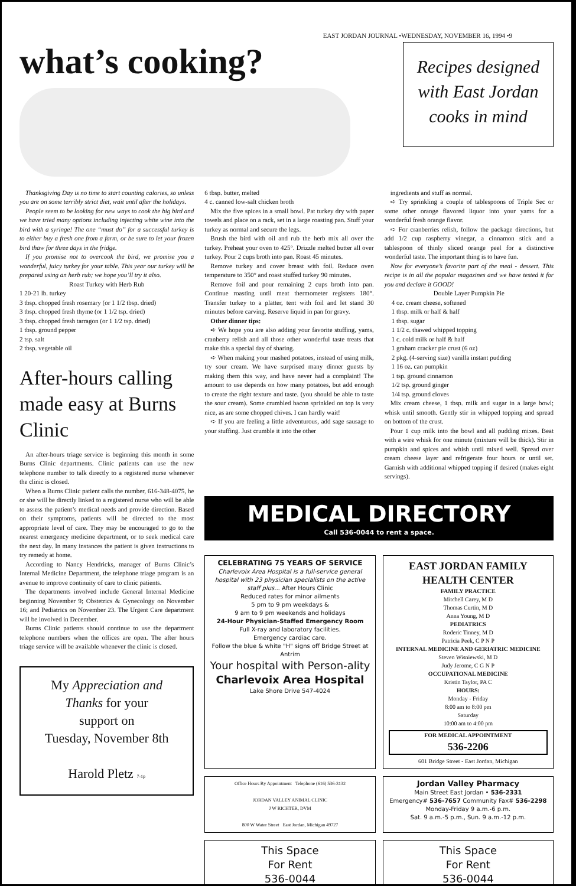EAST JORDAN JOURNAL •WEDNESDAY, NOVEMBER 16, 1994 •9
what’s cooking?
Recipes designed with East Jordan cooks in mind
Thanksgiving Day is no time to start counting calories, so unless you are on some terribly strict diet, wait until after the holidays.
People seem to be looking for new ways to cook the big bird and we have tried many options including injecting white wine into the bird with a syringe! The one “must do” for a successful turkey is to either buy a fresh one from a farm, or be sure to let your frozen bird thaw for three days in the fridge.
If you promise not to overcook the bird, we promise you a wonderful, juicy turkey for your table. This year our turkey will be prepared using an herb rub; we hope you’ll try it also.
Roast Turkey with Herb Rub
1 20-21 lb. turkey
3 tbsp. chopped fresh rosemary (or 1 1/2 tbsp. dried)
3 tbsp. chopped fresh thyme (or 1 1/2 tsp. dried)
3 tbsp. chopped fresh tarragon (or 1 1/2 tsp. dried)
1 tbsp. ground pepper
2 tsp. salt
2 tbsp. vegetable oil
After-hours calling made easy at Burns Clinic
An after-hours triage service is beginning this month in some Burns Clinic departments. Clinic patients can use the new telephone number to talk directly to a registered nurse whenever the clinic is closed.
When a Burns Clinic patient calls the number, 616-348-4075, he or she will be directly linked to a registered nurse who will be able to assess the patient’s medical needs and provide direction. Based on their symptoms, patients will be directed to the most appropriate level of care. They may be encouraged to go to the nearest emergency medicine department, or to seek medical care the next day. In many instances the patient is given instructions to try remedy at home.
According to Nancy Hendricks, manager of Burns Clinic’s Internal Medicine Department, the telephone triage program is an avenue to improve continuity of care to clinic patients.
The departments involved include General Internal Medicine beginning November 9; Obstetrics & Gynecology on November 16; and Pediatrics on November 23. The Urgent Care department will be involved in December.
Burns Clinic patients should continue to use the department telephone numbers when the offices are open. The after hours triage service will be available whenever the clinic is closed.
My Appreciation and
Thanks for your
support on
Tuesday, November 8th
Harold Pletz 7-1p
6 tbsp. butter, melted
4 c. canned low-salt chicken broth
Mix the five spices in a small bowl. Pat turkey dry with paper towels and place on a rack, set in a large roasting pan. Stuff your turkey as normal and secure the legs.
Brush the bird with oil and rub the herb mix all over the turkey. Preheat your oven to 425°. Drizzle melted butter all over turkey. Pour 2 cups broth into pan. Roast 45 minutes.
Remove turkey and cover breast with foil. Reduce oven temperature to 350° and roast stuffed turkey 90 minutes.
Remove foil and pour remaining 2 cups broth into pan. Continue roasting until meat thermometer registers 180°. Transfer turkey to a platter, tent with foil and let stand 30 minutes before carving. Reserve liquid in pan for gravy.
Other dinner tips:
➪ We hope you are also adding your favorite stuffing, yams, cranberry relish and all those other wonderful taste treats that make this a special day of sharing.
➪ When making your mashed potatoes, instead of using milk, try sour cream. We have surprised many dinner guests by making them this way, and have never had a complaint! The amount to use depends on how many potatoes, but add enough to create the right texture and taste. (you should be able to taste the sour cream). Some crumbled bacon sprinkled on top is very nice, as are some chopped chives. I can hardly wait!
➪ If you are feeling a little adventurous, add sage sausage to your stuffing. Just crumble it into the other
ingredients and stuff as normal.
➪ Try sprinkling a couple of tablespoons of Triple Sec or some other orange flavored liquor into your yams for a wonderful fresh orange flavor.
➪ For cranberries relish, follow the package directions, but add 1/2 cup raspberry vinegar, a cinnamon stick and a tablespoon of thinly sliced orange peel for a distinctive wonderful taste. The important thing is to have fun.
Now for everyone’s favorite part of the meal - dessert. This recipe is in all the popular magazines and we have tested it for you and declare it GOOD!
Double Layer Pumpkin Pie
4 oz. cream cheese, softened
1 tbsp. milk or half & half
1 tbsp. sugar
1 1/2 c. thawed whipped topping
1 c. cold milk or half & half
1 graham cracker pie crust (6 oz)
2 pkg. (4-serving size) vanilla instant pudding
1 16 oz. can pumpkin
1 tsp. ground cinnamon
1/2 tsp. ground ginger
1/4 tsp. ground cloves
Mix cream cheese, 1 tbsp. milk and sugar in a large bowl; whisk until smooth. Gently stir in whipped topping and spread on bottom of the crust.
Pour 1 cup milk into the bowl and all pudding mixes. Beat with a wire whisk for one minute (mixture will be thick). Stir in pumpkin and spices and whish until mixed well. Spread over cream cheese layer and refrigerate four hours or until set. Garnish with additional whipped topping if desired (makes eight servings).
MEDICAL DIRECTORY
Call 536-0044 to rent a space.
CELEBRATING 75 YEARS OF SERVICE
Charlevoix Area Hospital is a full-service general hospital with 23 physician specialists on the active staff plus... After Hours Clinic
Reduced rates for minor ailments
5 pm to 9 pm weekdays &
9 am to 9 pm weekends and holidays
24-Hour Physician-Staffed Emergency Room
Full X-ray and laboratory facilities.
Emergency cardiac care.
Follow the blue & white "H" signs off Bridge Street at Antrim
Your hospital with Person-ality
Charlevoix Area Hospital Lake Shore Drive 547-4024
EAST JORDAN FAMILY HEALTH CENTER
FAMILY PRACTICE
Mitchell Carey, M D
Thomas Curtin, M D
Anna Young, M D
PEDIATRICS
Roderic Tinney, M D
Patricia Peek, C P N P
INTERNAL MEDICINE AND GERIATRIC MEDICINE
Steven Wisniewski, M D
Judy Jerome, C G N P
OCCUPATIONAL MEDICINE
Kristin Taylor, PA C
HOURS:
Monday - Friday
8:00 am to 8:00 pm
Saturday
10:00 am to 4:00 pm
FOR MEDICAL APPOINTMENT
536-2206
601 Bridge Street - East Jordan, Michigan
Office Hours By Appointment Telephone (616) 536-3132
JORDAN VALLEY ANIMAL CLINIC
J W RICHTER, DVM
800 W Water Street East Jordan, Michigan 49727
Jordan Valley Pharmacy
Main Street East Jordan • 536-2331
Emergency# 536-7657 Community Fax# 536-2298
Monday-Friday 9 a.m.-6 p.m.
Sat. 9 a.m.-5 p.m., Sun. 9 a.m.-12 p.m.
This Space
For Rent
536-0044
This Space
For Rent
536-0044